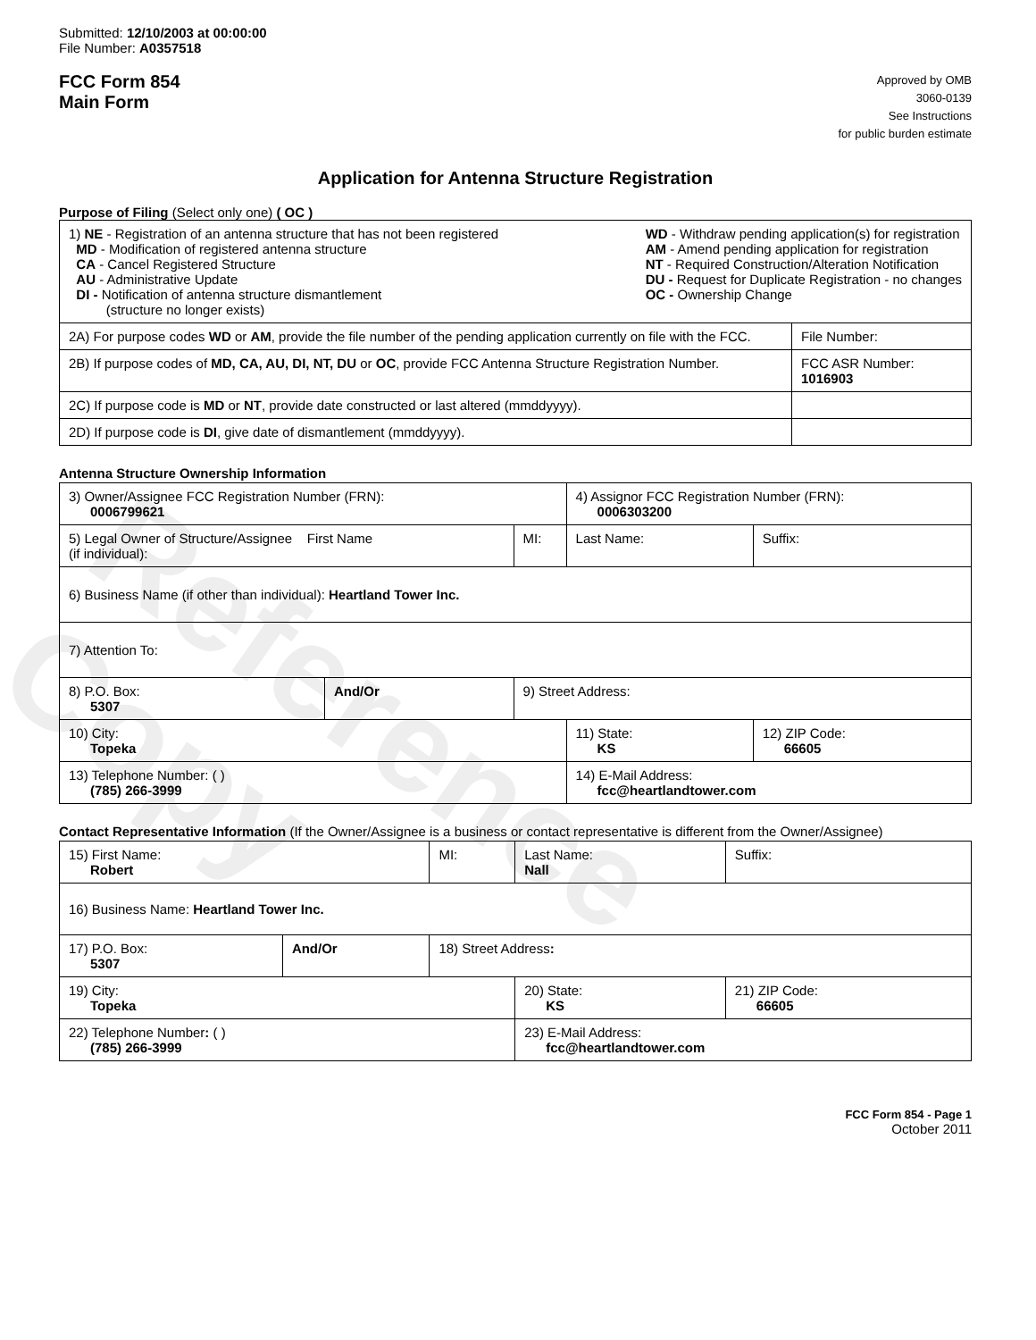Reference Copy
Submitted: 12/10/2003 at 00:00:00
File Number: A0357518
FCC Form 854
Main Form
Approved by OMB
3060-0139
See Instructions
for public burden estimate
Application for Antenna Structure Registration
Purpose of Filing (Select only one) ( OC )
| 1) NE - Registration of an antenna structure that has not been registered MD - Modification of registered antenna structure CA - Cancel Registered Structure AU - Administrative Update DI - Notification of antenna structure dismantlement (structure no longer exists) WD - Withdraw pending application(s) for registration AM - Amend pending application for registration NT - Required Construction/Alteration Notification DU - Request for Duplicate Registration - no changes OC - Ownership Change | |
| 2A) For purpose codes WD or AM , provide the file number of the pending application currently on file with the FCC. | File Number: |
| 2B) If purpose codes of MD, CA, AU, DI, NT, DU or OC , provide FCC Antenna Structure Registration Number. | FCC ASR Number: 1016903 |
| 2C) If purpose code is MD or NT , provide date constructed or last altered (mmddyyyy). | |
| 2D) If purpose code is DI , give date of dismantlement (mmddyyyy). | |
Antenna Structure Ownership Information
| 3) Owner/Assignee FCC Registration Number (FRN): 0006799621 | | | | 4) Assignor FCC Registration Number (FRN): 0006303200 | | |
| 5) Legal Owner of Structure/Assignee First Name (if individual): | | | MI: | Last Name: | | Suffix: |
| 6) Business Name (if other than individual): Heartland Tower Inc. | | | | | | |
| 7) Attention To: | | | | | | |
| 8) P.O. Box: 5307 | And/Or | 9) Street Address: | | | | |
| 10) City: Topeka | | | | 11) State: KS | 12) ZIP Code: 66605 | |
| 13) Telephone Number: ( ) (785) 266-3999 | | | | 14) E-Mail Address: fcc@heartlandtower.com | | |
Contact Representative Information (If the Owner/Assignee is a business or contact representative is different from the Owner/Assignee)
| 15) First Name: Robert | | | MI: | Last Name: Nall | | Suffix: |
| 16) Business Name: Heartland Tower Inc. | | | | | | |
| 17) P.O. Box: 5307 | And/Or | 18) Street Address : | | | | |
| 19) City: Topeka | | | | 20) State: KS | 21) ZIP Code: 66605 | |
| 22) Telephone Number : ( ) (785) 266-3999 | | | | 23) E-Mail Address: fcc@heartlandtower.com | | |
FCC Form 854 - Page 1
October 2011